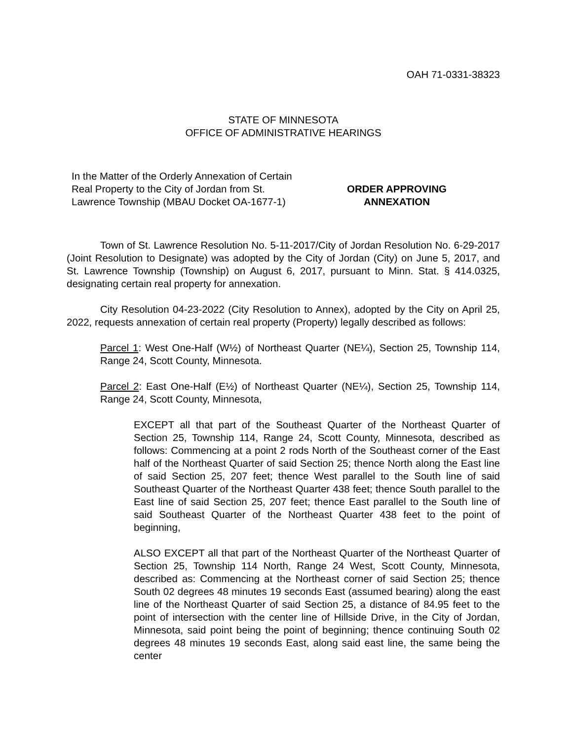OAH 71-0331-38323
STATE OF MINNESOTA
OFFICE OF ADMINISTRATIVE HEARINGS
In the Matter of the Orderly Annexation of Certain Real Property to the City of Jordan from St. Lawrence Township (MBAU Docket OA-1677-1)
ORDER APPROVING
ANNEXATION
Town of St. Lawrence Resolution No. 5-11-2017/City of Jordan Resolution No. 6-29-2017 (Joint Resolution to Designate) was adopted by the City of Jordan (City) on June 5, 2017, and St. Lawrence Township (Township) on August 6, 2017, pursuant to Minn. Stat. § 414.0325, designating certain real property for annexation.
City Resolution 04-23-2022 (City Resolution to Annex), adopted by the City on April 25, 2022, requests annexation of certain real property (Property) legally described as follows:
Parcel 1: West One-Half (W½) of Northeast Quarter (NE¼), Section 25, Township 114, Range 24, Scott County, Minnesota.
Parcel 2: East One-Half (E½) of Northeast Quarter (NE¼), Section 25, Township 114, Range 24, Scott County, Minnesota,
EXCEPT all that part of the Southeast Quarter of the Northeast Quarter of Section 25, Township 114, Range 24, Scott County, Minnesota, described as follows: Commencing at a point 2 rods North of the Southeast corner of the East half of the Northeast Quarter of said Section 25; thence North along the East line of said Section 25, 207 feet; thence West parallel to the South line of said Southeast Quarter of the Northeast Quarter 438 feet; thence South parallel to the East line of said Section 25, 207 feet; thence East parallel to the South line of said Southeast Quarter of the Northeast Quarter 438 feet to the point of beginning,
ALSO EXCEPT all that part of the Northeast Quarter of the Northeast Quarter of Section 25, Township 114 North, Range 24 West, Scott County, Minnesota, described as: Commencing at the Northeast corner of said Section 25; thence South 02 degrees 48 minutes 19 seconds East (assumed bearing) along the east line of the Northeast Quarter of said Section 25, a distance of 84.95 feet to the point of intersection with the center line of Hillside Drive, in the City of Jordan, Minnesota, said point being the point of beginning; thence continuing South 02 degrees 48 minutes 19 seconds East, along said east line, the same being the center